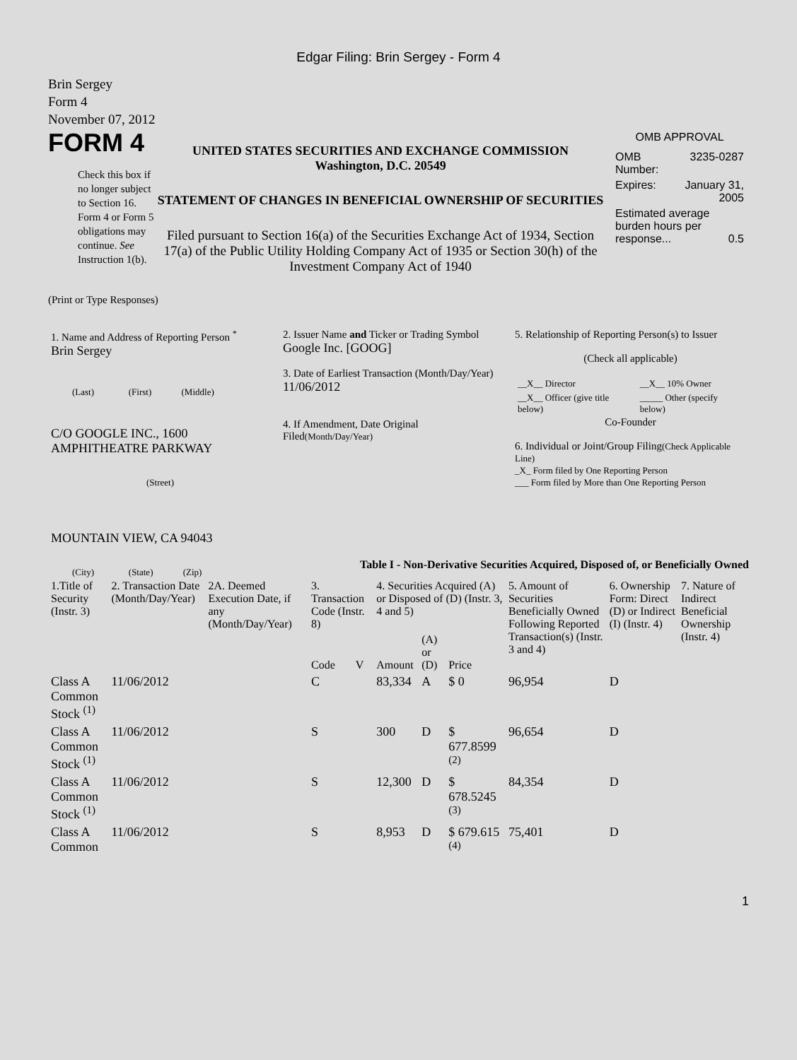Edgar Filing: Brin Sergey - Form 4
Brin Sergey
Form 4
November 07, 2012
FORM 4
Check this box if no longer subject to Section 16. Form 4 or Form 5 obligations may continue. See Instruction 1(b).
UNITED STATES SECURITIES AND EXCHANGE COMMISSION
Washington, D.C. 20549
STATEMENT OF CHANGES IN BENEFICIAL OWNERSHIP OF SECURITIES
Filed pursuant to Section 16(a) of the Securities Exchange Act of 1934, Section 17(a) of the Public Utility Holding Company Act of 1935 or Section 30(h) of the Investment Company Act of 1940
OMB APPROVAL
| OMB Number: | 3235-0287 |
| Expires: | January 31, 2005 |
| Estimated average burden hours per response... 0.5 | |
(Print or Type Responses)
| 1. Name and Address of Reporting Person <sup>*</sup> Brin Sergey (Last) (First) (Middle) C/O GOOGLE INC., 1600 AMPHITHEATRE PARKWAY (Street) MOUNTAIN VIEW, CA 94043 (City) (State) (Zip) | 2. Issuer Name and Ticker or Trading Symbol Google Inc. [GOOG] 3. Date of Earliest Transaction (Month/Day/Year) 11/06/2012 4. If Amendment, Date Original Filed (Month/Day/Year) | 5. Relationship of Reporting Person(s) to Issuer (Check all applicable) / __X__ Director / __X__ 10% Owner / / __X__ Officer (give title below) / _____ Other (specify below) / Co-Founder 6. Individual or Joint/Group Filing (Check Applicable Line) _X_ Form filed by One Reporting Person ___ Form filed by More than One Reporting Person |
Table I - Non-Derivative Securities Acquired, Disposed of, or Beneficially Owned
| 1.Title of Security (Instr. 3) | 2. Transaction Date (Month/Day/Year) | 2A. Deemed Execution Date, if any (Month/Day/Year) | 3. Transaction Code (Instr. 8) | | 4. Securities Acquired (A) or Disposed of (D) (Instr. 3, 4 and 5) | | | 5. Amount of Securities Beneficially Owned Following Reported Transaction(s) (Instr. 3 and 4) | 6. Ownership Form: Direct (D) or Indirect (I) (Instr. 4) | 7. Nature of Indirect Beneficial Ownership (Instr. 4) |
| --- | --- | --- | --- | --- | --- | --- | --- | --- | --- | --- |
| | | | Code | V | Amount | (A) or (D) | Price | | | |
| Class A Common Stock <sup>(1)</sup> | 11/06/2012 | | C | | 83,334 | A | $ 0 | 96,954 | D | |
| Class A Common Stock <sup>(1)</sup> | 11/06/2012 | | S | | 300 | D | $ 677.8599 <sup>(2)</sup> | 96,654 | D | |
| Class A Common Stock <sup>(1)</sup> | 11/06/2012 | | S | | 12,300 | D | $ 678.5245 <sup>(3)</sup> | 84,354 | D | |
| Class A Common | 11/06/2012 | | S | | 8,953 | D | $ 679.615 <sup>(4)</sup> | 75,401 | D | |
1